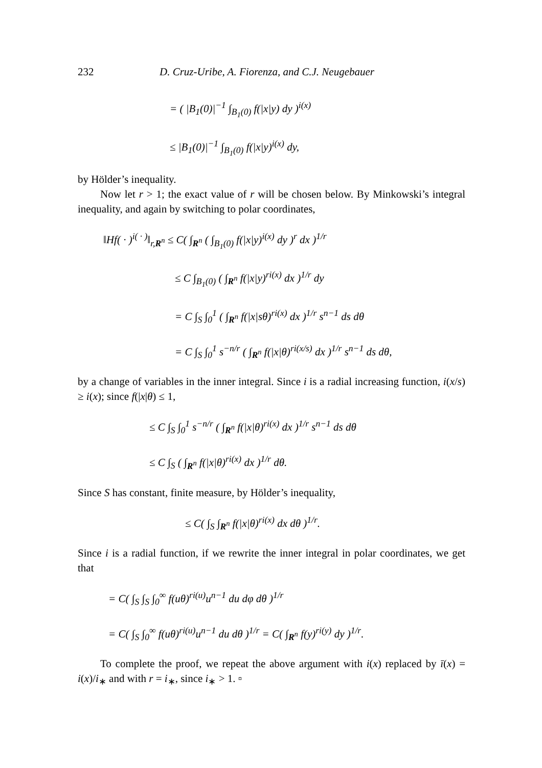232 D. Cruz-Uribe, A. Fiorenza, and C.J. Neugebauer
= ( |B<sub>1</sub>(0)|<sup>−1</sup> ∫<sub>B<sub>1</sub>(0)</sub> f(|x|y) dy )<sup>i(x)</sup>
≤ |B<sub>1</sub>(0)|<sup>−1</sup> ∫<sub>B<sub>1</sub>(0)</sub> f(|x|y)<sup>i(x)</sup> dy,
by Hölder’s inequality.
Now let r > 1; the exact value of r will be chosen below. By Minkowski’s integral inequality, and again by switching to polar coordinates,
‖Hf( · )<sup>i( · )</sup>‖<sub>r,R<sup>n</sup></sub> ≤ C( ∫<sub>R<sup>n</sup></sub> ( ∫<sub>B<sub>1</sub>(0)</sub> f(|x|y)<sup>i(x)</sup> dy )<sup>r</sup> dx )<sup>1/r</sup>
≤ C ∫<sub>B<sub>1</sub>(0)</sub> ( ∫<sub>R<sup>n</sup></sub> f(|x|y)<sup>ri(x)</sup> dx )<sup>1/r</sup> dy
= C ∫<sub>S</sub> ∫<sub>0</sub><sup>1</sup> ( ∫<sub>R<sup>n</sup></sub> f(|x|sθ)<sup>ri(x)</sup> dx )<sup>1/r</sup> s<sup>n−1</sup> ds dθ
= C ∫<sub>S</sub> ∫<sub>0</sub><sup>1</sup> s<sup>−n/r</sup> ( ∫<sub>R<sup>n</sup></sub> f(|x|θ)<sup>ri(x/s)</sup> dx )<sup>1/r</sup> s<sup>n−1</sup> ds dθ,
by a change of variables in the inner integral. Since i is a radial increasing function, i(x/s) ≥ i(x); since f(|x|θ) ≤ 1,
≤ C ∫<sub>S</sub> ∫<sub>0</sub><sup>1</sup> s<sup>−n/r</sup> ( ∫<sub>R<sup>n</sup></sub> f(|x|θ)<sup>ri(x)</sup> dx )<sup>1/r</sup> s<sup>n−1</sup> ds dθ
≤ C ∫<sub>S</sub> ( ∫<sub>R<sup>n</sup></sub> f(|x|θ)<sup>ri(x)</sup> dx )<sup>1/r</sup> dθ.
Since S has constant, finite measure, by Hölder’s inequality,
≤ C( ∫<sub>S</sub> ∫<sub>R<sup>n</sup></sub> f(|x|θ)<sup>ri(x)</sup> dx dθ )<sup>1/r</sup>.
Since i is a radial function, if we rewrite the inner integral in polar coordinates, we get that
= C( ∫<sub>S</sub> ∫<sub>S</sub> ∫<sub>0</sub><sup>∞</sup> f(uθ)<sup>ri(u)</sup>u<sup>n−1</sup> du dφ dθ )<sup>1/r</sup>
= C( ∫<sub>S</sub> ∫<sub>0</sub><sup>∞</sup> f(uθ)<sup>ri(u)</sup>u<sup>n−1</sup> du dθ )<sup>1/r</sup> = C( ∫<sub>R<sup>n</sup></sub> f(y)<sup>ri(y)</sup> dy )<sup>1/r</sup>.
To complete the proof, we repeat the above argument with i(x) replaced by ī(x) = i(x)/i<sub>∗</sub> and with r = i<sub>∗</sub>, since i<sub>∗</sub> > 1. ▫